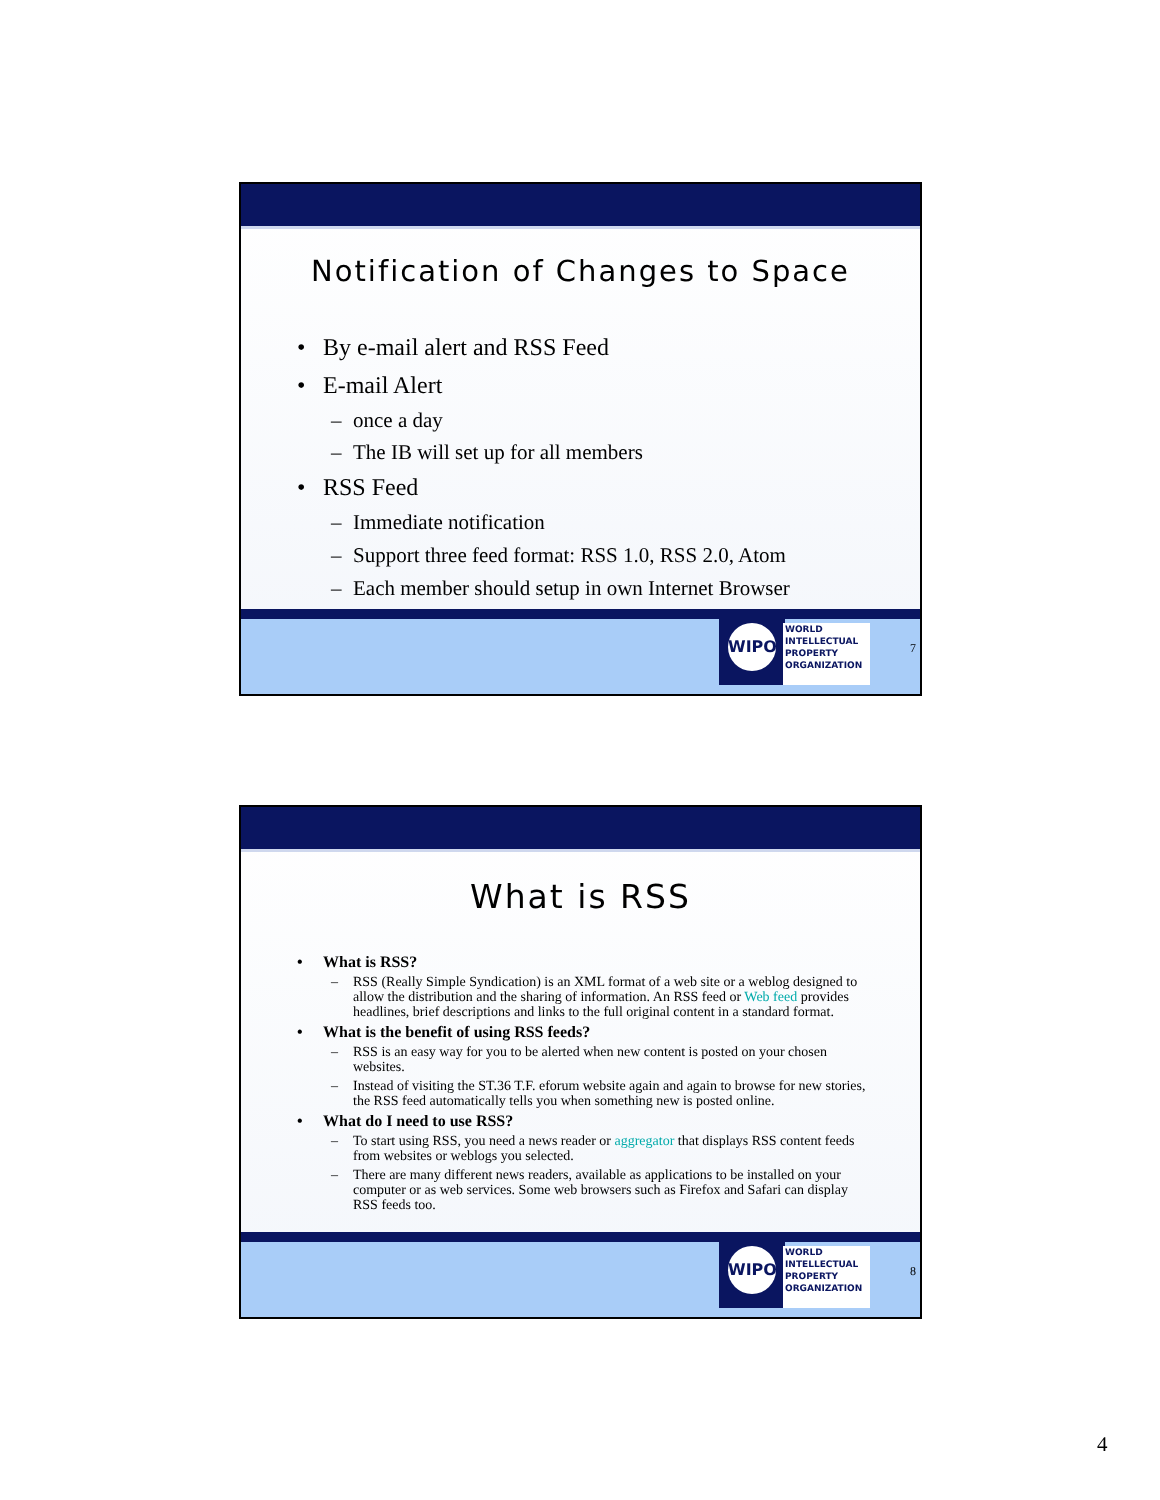Notification of Changes to Space
By e-mail alert and RSS Feed
E-mail Alert
once a day
The IB will set up for all members
RSS Feed
Immediate notification
Support three feed format: RSS 1.0, RSS 2.0, Atom
Each member should setup in own Internet Browser
WIPO
WORLD
INTELLECTUAL
PROPERTY
ORGANIZATION
7
What is RSS
What is RSS?
RSS (Really Simple Syndication) is an XML format of a web site or a weblog designed to allow the distribution and the sharing of information. An RSS feed or Web feed provides headlines, brief descriptions and links to the full original content in a standard format.
What is the benefit of using RSS feeds?
RSS is an easy way for you to be alerted when new content is posted on your chosen websites.
Instead of visiting the ST.36 T.F. eforum website again and again to browse for new stories, the RSS feed automatically tells you when something new is posted online.
What do I need to use RSS?
To start using RSS, you need a news reader or aggregator that displays RSS content feeds from websites or weblogs you selected.
There are many different news readers, available as applications to be installed on your computer or as web services. Some web browsers such as Firefox and Safari can display RSS feeds too.
WIPO
WORLD
INTELLECTUAL
PROPERTY
ORGANIZATION
8
4